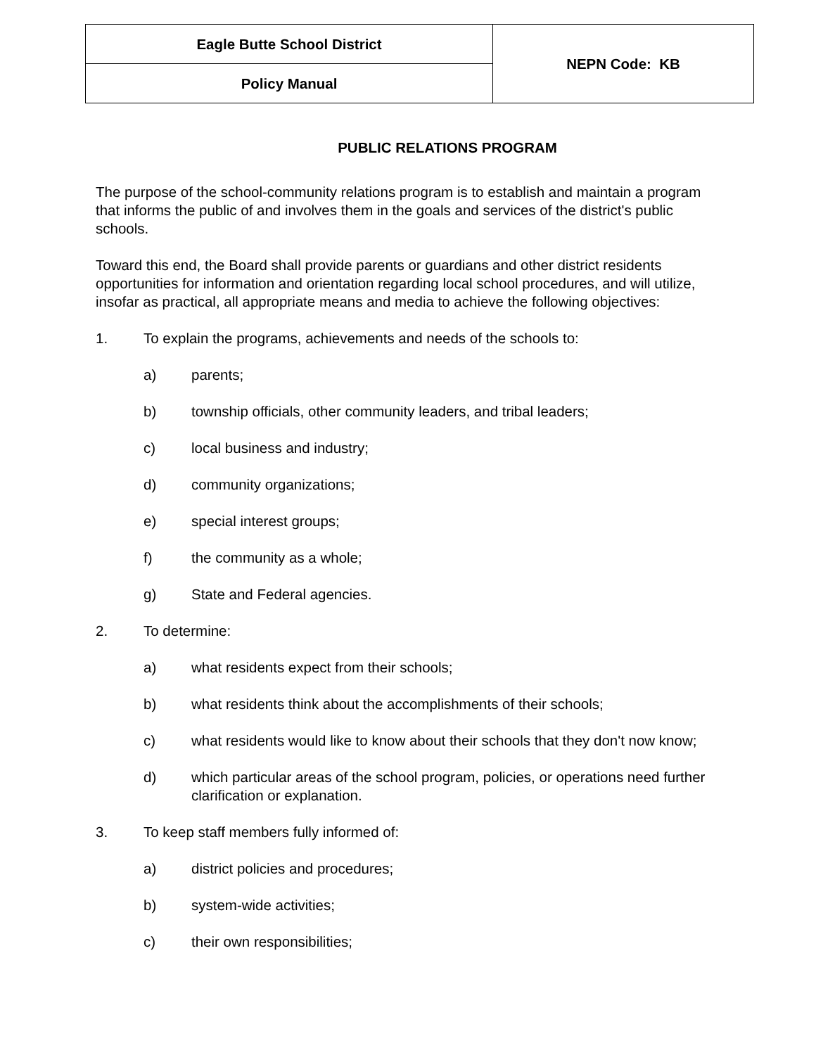| Eagle Butte School District | NEPN Code: KB |
| Policy Manual | |
PUBLIC RELATIONS PROGRAM
The purpose of the school-community relations program is to establish and maintain a program that informs the public of and involves them in the goals and services of the district's public schools.
Toward this end, the Board shall provide parents or guardians and other district residents opportunities for information and orientation regarding local school procedures, and will utilize, insofar as practical, all appropriate means and media to achieve the following objectives:
1. To explain the programs, achievements and needs of the schools to:
a) parents;
b) township officials, other community leaders, and tribal leaders;
c) local business and industry;
d) community organizations;
e) special interest groups;
f) the community as a whole;
g) State and Federal agencies.
2. To determine:
a) what residents expect from their schools;
b) what residents think about the accomplishments of their schools;
c) what residents would like to know about their schools that they don't now know;
d) which particular areas of the school program, policies, or operations need further clarification or explanation.
3. To keep staff members fully informed of:
a) district policies and procedures;
b) system-wide activities;
c) their own responsibilities;